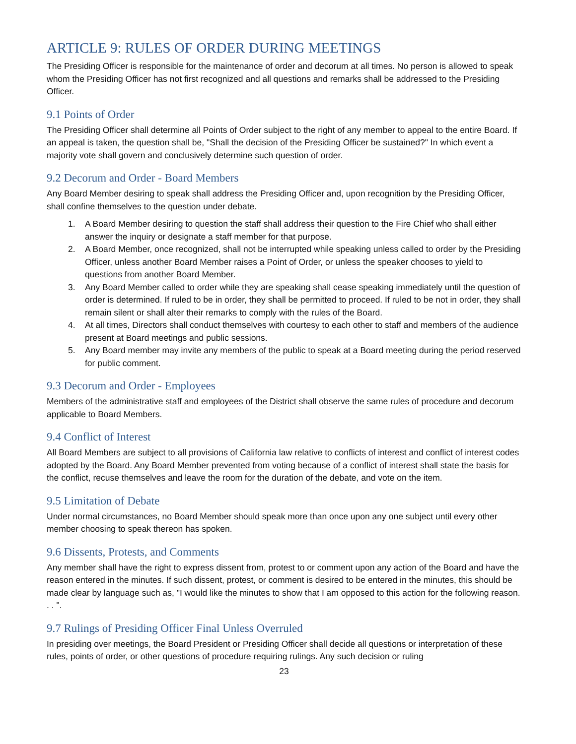ARTICLE 9: RULES OF ORDER DURING MEETINGS
The Presiding Officer is responsible for the maintenance of order and decorum at all times. No person is allowed to speak whom the Presiding Officer has not first recognized and all questions and remarks shall be addressed to the Presiding Officer.
9.1 Points of Order
The Presiding Officer shall determine all Points of Order subject to the right of any member to appeal to the entire Board. If an appeal is taken, the question shall be, "Shall the decision of the Presiding Officer be sustained?" In which event a majority vote shall govern and conclusively determine such question of order.
9.2 Decorum and Order - Board Members
Any Board Member desiring to speak shall address the Presiding Officer and, upon recognition by the Presiding Officer, shall confine themselves to the question under debate.
1. A Board Member desiring to question the staff shall address their question to the Fire Chief who shall either answer the inquiry or designate a staff member for that purpose.
2. A Board Member, once recognized, shall not be interrupted while speaking unless called to order by the Presiding Officer, unless another Board Member raises a Point of Order, or unless the speaker chooses to yield to questions from another Board Member.
3. Any Board Member called to order while they are speaking shall cease speaking immediately until the question of order is determined. If ruled to be in order, they shall be permitted to proceed. If ruled to be not in order, they shall remain silent or shall alter their remarks to comply with the rules of the Board.
4. At all times, Directors shall conduct themselves with courtesy to each other to staff and members of the audience present at Board meetings and public sessions.
5. Any Board member may invite any members of the public to speak at a Board meeting during the period reserved for public comment.
9.3 Decorum and Order - Employees
Members of the administrative staff and employees of the District shall observe the same rules of procedure and decorum applicable to Board Members.
9.4 Conflict of Interest
All Board Members are subject to all provisions of California law relative to conflicts of interest and conflict of interest codes adopted by the Board. Any Board Member prevented from voting because of a conflict of interest shall state the basis for the conflict, recuse themselves and leave the room for the duration of the debate, and vote on the item.
9.5 Limitation of Debate
Under normal circumstances, no Board Member should speak more than once upon any one subject until every other member choosing to speak thereon has spoken.
9.6 Dissents, Protests, and Comments
Any member shall have the right to express dissent from, protest to or comment upon any action of the Board and have the reason entered in the minutes. If such dissent, protest, or comment is desired to be entered in the minutes, this should be made clear by language such as, "I would like the minutes to show that I am opposed to this action for the following reason. . . ".
9.7 Rulings of Presiding Officer Final Unless Overruled
In presiding over meetings, the Board President or Presiding Officer shall decide all questions or interpretation of these rules, points of order, or other questions of procedure requiring rulings. Any such decision or ruling
23